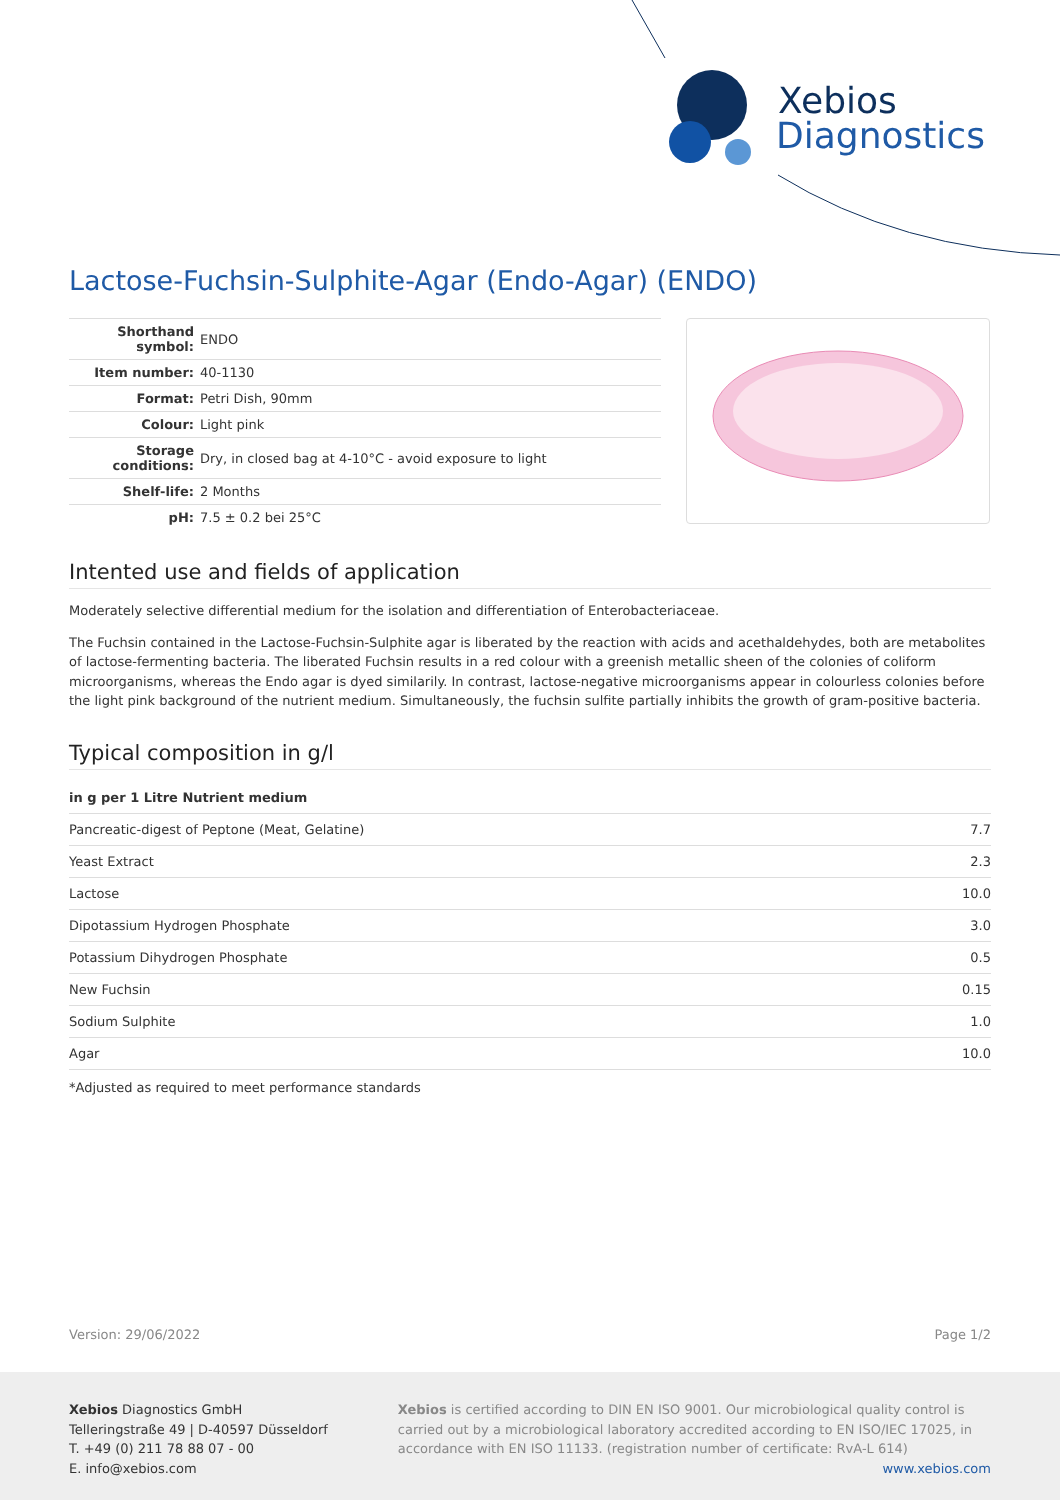Xebios
Diagnostics
Lactose-Fuchsin-Sulphite-Agar (Endo-Agar) (ENDO)
| Shorthand symbol: | ENDO |
| Item number: | 40-1130 |
| Format: | Petri Dish, 90mm |
| Colour: | Light pink |
| Storage conditions: | Dry, in closed bag at 4-10°C - avoid exposure to light |
| Shelf-life: | 2 Months |
| pH: | 7.5 ± 0.2 bei 25°C |
Intented use and fields of application
Moderately selective differential medium for the isolation and differentiation of Enterobacteriaceae.
The Fuchsin contained in the Lactose-Fuchsin-Sulphite agar is liberated by the reaction with acids and acethaldehydes, both are metabolites of lactose-fermenting bacteria. The liberated Fuchsin results in a red colour with a greenish metallic sheen of the colonies of coliform microorganisms, whereas the Endo agar is dyed similarily. In contrast, lactose-negative microorganisms appear in colourless colonies before the light pink background of the nutrient medium. Simultaneously, the fuchsin sulfite partially inhibits the growth of gram-positive bacteria.
Typical composition in g/l
| in g per 1 Litre Nutrient medium | |
| --- | --- |
| Pancreatic-digest of Peptone (Meat, Gelatine) | 7.7 |
| Yeast Extract | 2.3 |
| Lactose | 10.0 |
| Dipotassium Hydrogen Phosphate | 3.0 |
| Potassium Dihydrogen Phosphate | 0.5 |
| New Fuchsin | 0.15 |
| Sodium Sulphite | 1.0 |
| Agar | 10.0 |
*Adjusted as required to meet performance standards
Version: 29/06/2022 Page 1/2
Xebios Diagnostics GmbH
Telleringstraße 49 | D-40597 Düsseldorf
T. +49 (0) 211 78 88 07 - 00
E. info@xebios.com
Xebios is certified according to DIN EN ISO 9001. Our microbiological quality control is carried out by a microbiological laboratory accredited according to EN ISO/IEC 17025, in accordance with EN ISO 11133. (registration number of certificate: RvA-L 614)
www.xebios.com